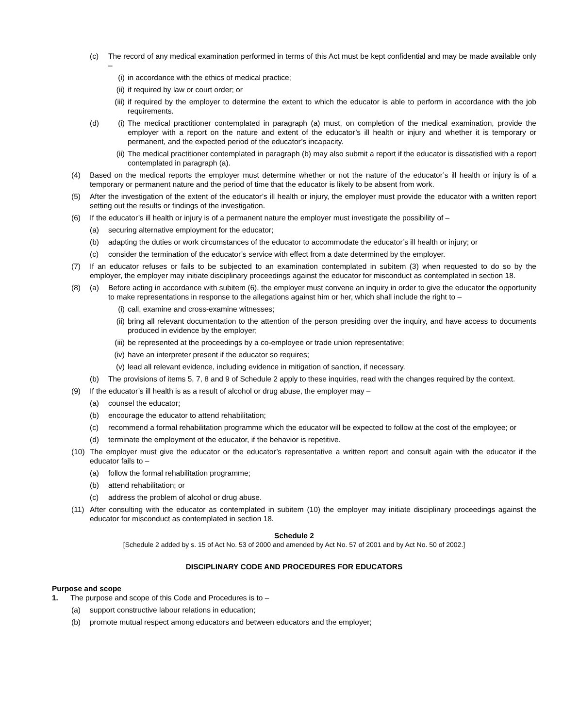(c) The record of any medical examination performed in terms of this Act must be kept confidential and may be made available only –
(i) in accordance with the ethics of medical practice;
(ii) if required by law or court order; or
(iii) if required by the employer to determine the extent to which the educator is able to perform in accordance with the job requirements.
(d) (i) The medical practitioner contemplated in paragraph (a) must, on completion of the medical examination, provide the employer with a report on the nature and extent of the educator’s ill health or injury and whether it is temporary or permanent, and the expected period of the educator’s incapacity.
(ii) The medical practitioner contemplated in paragraph (b) may also submit a report if the educator is dissatisfied with a report contemplated in paragraph (a).
(4) Based on the medical reports the employer must determine whether or not the nature of the educator’s ill health or injury is of a temporary or permanent nature and the period of time that the educator is likely to be absent from work.
(5) After the investigation of the extent of the educator’s ill health or injury, the employer must provide the educator with a written report setting out the results or findings of the investigation.
(6) If the educator’s ill health or injury is of a permanent nature the employer must investigate the possibility of –
(a) securing alternative employment for the educator;
(b) adapting the duties or work circumstances of the educator to accommodate the educator’s ill health or injury; or
(c) consider the termination of the educator’s service with effect from a date determined by the employer.
(7) If an educator refuses or fails to be subjected to an examination contemplated in subitem (3) when requested to do so by the employer, the employer may initiate disciplinary proceedings against the educator for misconduct as contemplated in section 18.
(8) (a) Before acting in accordance with subitem (6), the employer must convene an inquiry in order to give the educator the opportunity to make representations in response to the allegations against him or her, which shall include the right to –
(i) call, examine and cross-examine witnesses;
(ii) bring all relevant documentation to the attention of the person presiding over the inquiry, and have access to documents produced in evidence by the employer;
(iii) be represented at the proceedings by a co-employee or trade union representative;
(iv) have an interpreter present if the educator so requires;
(v) lead all relevant evidence, including evidence in mitigation of sanction, if necessary.
(b) The provisions of items 5, 7, 8 and 9 of Schedule 2 apply to these inquiries, read with the changes required by the context.
(9) If the educator’s ill health is as a result of alcohol or drug abuse, the employer may –
(a) counsel the educator;
(b) encourage the educator to attend rehabilitation;
(c) recommend a formal rehabilitation programme which the educator will be expected to follow at the cost of the employee; or
(d) terminate the employment of the educator, if the behavior is repetitive.
(10) The employer must give the educator or the educator’s representative a written report and consult again with the educator if the educator fails to –
(a) follow the formal rehabilitation programme;
(b) attend rehabilitation; or
(c) address the problem of alcohol or drug abuse.
(11) After consulting with the educator as contemplated in subitem (10) the employer may initiate disciplinary proceedings against the educator for misconduct as contemplated in section 18.
Schedule 2
[Schedule 2 added by s. 15 of Act No. 53 of 2000 and amended by Act No. 57 of 2001 and by Act No. 50 of 2002.]
DISCIPLINARY CODE AND PROCEDURES FOR EDUCATORS
Purpose and scope
1. The purpose and scope of this Code and Procedures is to –
(a) support constructive labour relations in education;
(b) promote mutual respect among educators and between educators and the employer;